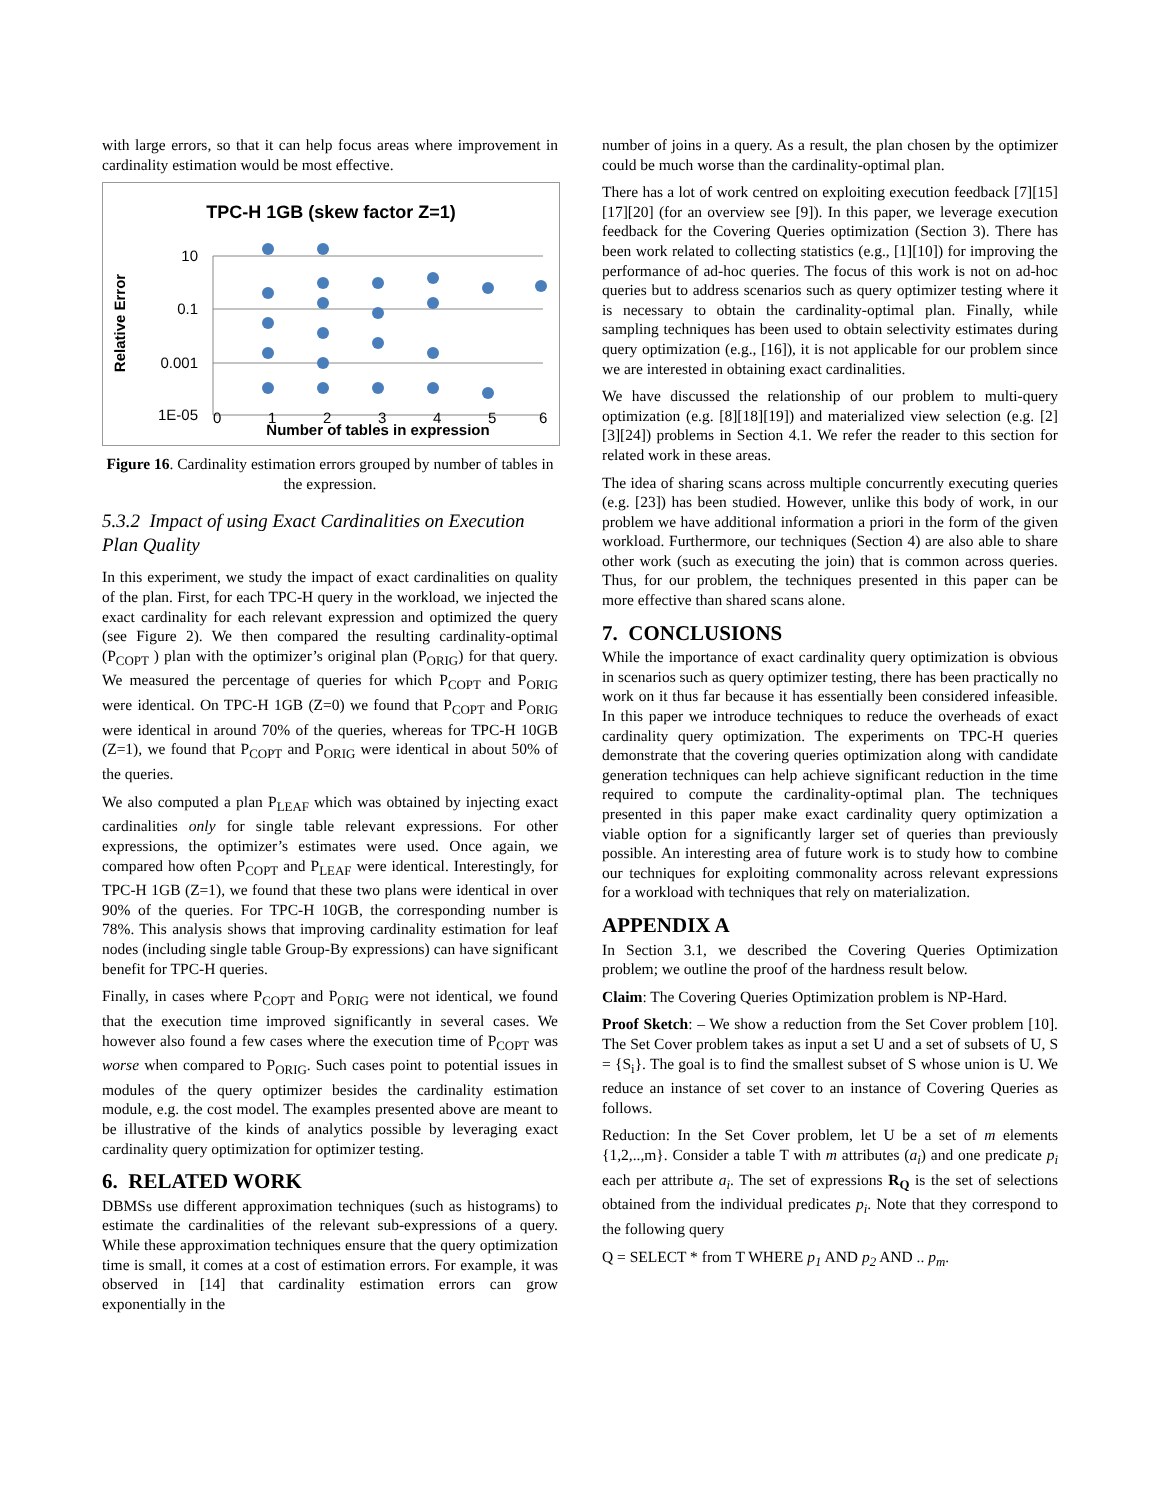with large errors, so that it can help focus areas where improvement in cardinality estimation would be most effective.
TPC-H 1GB (skew factor Z=1)
Relative Error
10
0.1
0.001
1E-05
0
1
2
3
4
5
6
Number of tables in expression
Figure 16. Cardinality estimation errors grouped by number of tables in the expression.
5.3.2 Impact of using Exact Cardinalities on Execution Plan Quality
In this experiment, we study the impact of exact cardinalities on quality of the plan. First, for each TPC-H query in the workload, we injected the exact cardinality for each relevant expression and optimized the query (see Figure 2). We then compared the resulting cardinality-optimal (P<sub>COPT</sub> ) plan with the optimizer’s original plan (P<sub>ORIG</sub>) for that query. We measured the percentage of queries for which P<sub>COPT</sub> and P<sub>ORIG</sub> were identical. On TPC-H 1GB (Z=0) we found that P<sub>COPT</sub> and P<sub>ORIG</sub> were identical in around 70% of the queries, whereas for TPC-H 10GB (Z=1), we found that P<sub>COPT</sub> and P<sub>ORIG</sub> were identical in about 50% of the queries.
We also computed a plan P<sub>LEAF</sub> which was obtained by injecting exact cardinalities only for single table relevant expressions. For other expressions, the optimizer’s estimates were used. Once again, we compared how often P<sub>COPT</sub> and P<sub>LEAF</sub> were identical. Interestingly, for TPC-H 1GB (Z=1), we found that these two plans were identical in over 90% of the queries. For TPC-H 10GB, the corresponding number is 78%. This analysis shows that improving cardinality estimation for leaf nodes (including single table Group-By expressions) can have significant benefit for TPC-H queries.
Finally, in cases where P<sub>COPT</sub> and P<sub>ORIG</sub> were not identical, we found that the execution time improved significantly in several cases. We however also found a few cases where the execution time of P<sub>COPT</sub> was worse when compared to P<sub>ORIG</sub>. Such cases point to potential issues in modules of the query optimizer besides the cardinality estimation module, e.g. the cost model. The examples presented above are meant to be illustrative of the kinds of analytics possible by leveraging exact cardinality query optimization for optimizer testing.
6. RELATED WORK
DBMSs use different approximation techniques (such as histograms) to estimate the cardinalities of the relevant sub-expressions of a query. While these approximation techniques ensure that the query optimization time is small, it comes at a cost of estimation errors. For example, it was observed in [14] that cardinality estimation errors can grow exponentially in the
number of joins in a query. As a result, the plan chosen by the optimizer could be much worse than the cardinality-optimal plan.
There has a lot of work centred on exploiting execution feedback [7][15][17][20] (for an overview see [9]). In this paper, we leverage execution feedback for the Covering Queries optimization (Section 3). There has been work related to collecting statistics (e.g., [1][10]) for improving the performance of ad-hoc queries. The focus of this work is not on ad-hoc queries but to address scenarios such as query optimizer testing where it is necessary to obtain the cardinality-optimal plan. Finally, while sampling techniques has been used to obtain selectivity estimates during query optimization (e.g., [16]), it is not applicable for our problem since we are interested in obtaining exact cardinalities.
We have discussed the relationship of our problem to multi-query optimization (e.g. [8][18][19]) and materialized view selection (e.g. [2][3][24]) problems in Section 4.1. We refer the reader to this section for related work in these areas.
The idea of sharing scans across multiple concurrently executing queries (e.g. [23]) has been studied. However, unlike this body of work, in our problem we have additional information a priori in the form of the given workload. Furthermore, our techniques (Section 4) are also able to share other work (such as executing the join) that is common across queries. Thus, for our problem, the techniques presented in this paper can be more effective than shared scans alone.
7. CONCLUSIONS
While the importance of exact cardinality query optimization is obvious in scenarios such as query optimizer testing, there has been practically no work on it thus far because it has essentially been considered infeasible. In this paper we introduce techniques to reduce the overheads of exact cardinality query optimization. The experiments on TPC-H queries demonstrate that the covering queries optimization along with candidate generation techniques can help achieve significant reduction in the time required to compute the cardinality-optimal plan. The techniques presented in this paper make exact cardinality query optimization a viable option for a significantly larger set of queries than previously possible. An interesting area of future work is to study how to combine our techniques for exploiting commonality across relevant expressions for a workload with techniques that rely on materialization.
APPENDIX A
In Section 3.1, we described the Covering Queries Optimization problem; we outline the proof of the hardness result below.
Claim: The Covering Queries Optimization problem is NP-Hard.
Proof Sketch: – We show a reduction from the Set Cover problem [10]. The Set Cover problem takes as input a set U and a set of subsets of U, S = {S<sub>i</sub>}. The goal is to find the smallest subset of S whose union is U. We reduce an instance of set cover to an instance of Covering Queries as follows.
Reduction: In the Set Cover problem, let U be a set of m elements {1,2,..,m}. Consider a table T with m attributes (a<sub>i</sub>) and one predicate p<sub>i</sub> each per attribute a<sub>i</sub>. The set of expressions R<sub>Q</sub> is the set of selections obtained from the individual predicates p<sub>i</sub>. Note that they correspond to the following query
Q = SELECT * from T WHERE p<sub>1</sub> AND p<sub>2</sub> AND .. p<sub>m</sub>.